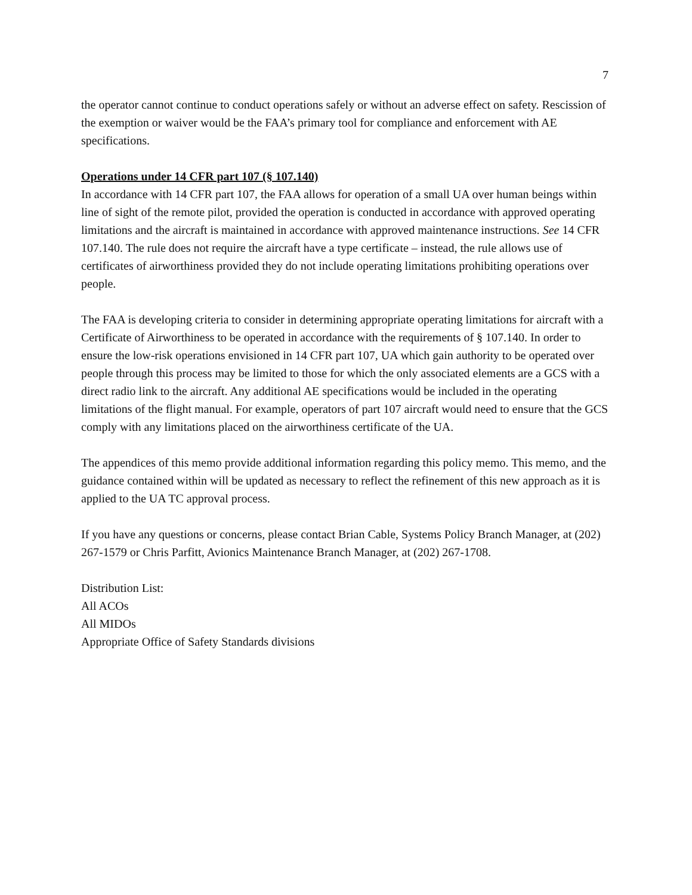7
the operator cannot continue to conduct operations safely or without an adverse effect on safety. Rescission of the exemption or waiver would be the FAA’s primary tool for compliance and enforcement with AE specifications.
Operations under 14 CFR part 107 (§ 107.140)
In accordance with 14 CFR part 107, the FAA allows for operation of a small UA over human beings within line of sight of the remote pilot, provided the operation is conducted in accordance with approved operating limitations and the aircraft is maintained in accordance with approved maintenance instructions. See 14 CFR 107.140. The rule does not require the aircraft have a type certificate – instead, the rule allows use of certificates of airworthiness provided they do not include operating limitations prohibiting operations over people.
The FAA is developing criteria to consider in determining appropriate operating limitations for aircraft with a Certificate of Airworthiness to be operated in accordance with the requirements of § 107.140. In order to ensure the low-risk operations envisioned in 14 CFR part 107, UA which gain authority to be operated over people through this process may be limited to those for which the only associated elements are a GCS with a direct radio link to the aircraft. Any additional AE specifications would be included in the operating limitations of the flight manual. For example, operators of part 107 aircraft would need to ensure that the GCS comply with any limitations placed on the airworthiness certificate of the UA.
The appendices of this memo provide additional information regarding this policy memo. This memo, and the guidance contained within will be updated as necessary to reflect the refinement of this new approach as it is applied to the UA TC approval process.
If you have any questions or concerns, please contact Brian Cable, Systems Policy Branch Manager, at (202) 267-1579 or Chris Parfitt, Avionics Maintenance Branch Manager, at (202) 267-1708.
Distribution List:
All ACOs
All MIDOs
Appropriate Office of Safety Standards divisions